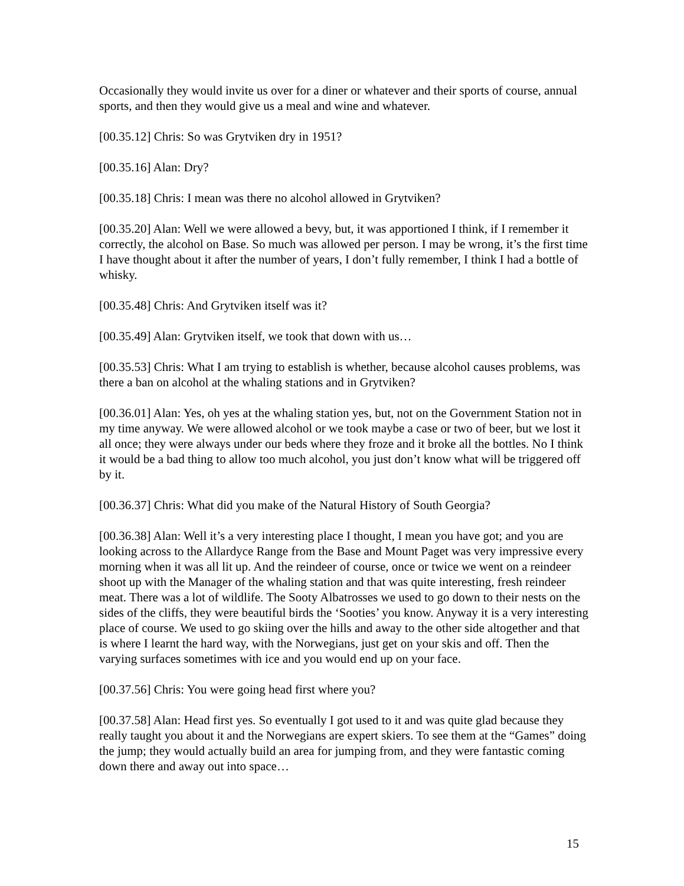Occasionally they would invite us over for a diner or whatever and their sports of course, annual sports, and then they would give us a meal and wine and whatever.
[00.35.12] Chris: So was Grytviken dry in 1951?
[00.35.16] Alan: Dry?
[00.35.18] Chris: I mean was there no alcohol allowed in Grytviken?
[00.35.20] Alan: Well we were allowed a bevy, but, it was apportioned I think, if I remember it correctly, the alcohol on Base. So much was allowed per person. I may be wrong, it’s the first time I have thought about it after the number of years, I don’t fully remember, I think I had a bottle of whisky.
[00.35.48] Chris: And Grytviken itself was it?
[00.35.49] Alan: Grytviken itself, we took that down with us…
[00.35.53] Chris: What I am trying to establish is whether, because alcohol causes problems, was there a ban on alcohol at the whaling stations and in Grytviken?
[00.36.01] Alan: Yes, oh yes at the whaling station yes, but, not on the Government Station not in my time anyway. We were allowed alcohol or we took maybe a case or two of beer, but we lost it all once; they were always under our beds where they froze and it broke all the bottles. No I think it would be a bad thing to allow too much alcohol, you just don’t know what will be triggered off by it.
[00.36.37] Chris: What did you make of the Natural History of South Georgia?
[00.36.38] Alan: Well it’s a very interesting place I thought, I mean you have got; and you are looking across to the Allardyce Range from the Base and Mount Paget was very impressive every morning when it was all lit up. And the reindeer of course, once or twice we went on a reindeer shoot up with the Manager of the whaling station and that was quite interesting, fresh reindeer meat. There was a lot of wildlife. The Sooty Albatrosses we used to go down to their nests on the sides of the cliffs, they were beautiful birds the ‘Sooties’ you know. Anyway it is a very interesting place of course. We used to go skiing over the hills and away to the other side altogether and that is where I learnt the hard way, with the Norwegians, just get on your skis and off. Then the varying surfaces sometimes with ice and you would end up on your face.
[00.37.56] Chris: You were going head first where you?
[00.37.58] Alan: Head first yes. So eventually I got used to it and was quite glad because they really taught you about it and the Norwegians are expert skiers. To see them at the “Games” doing the jump; they would actually build an area for jumping from, and they were fantastic coming down there and away out into space…
15